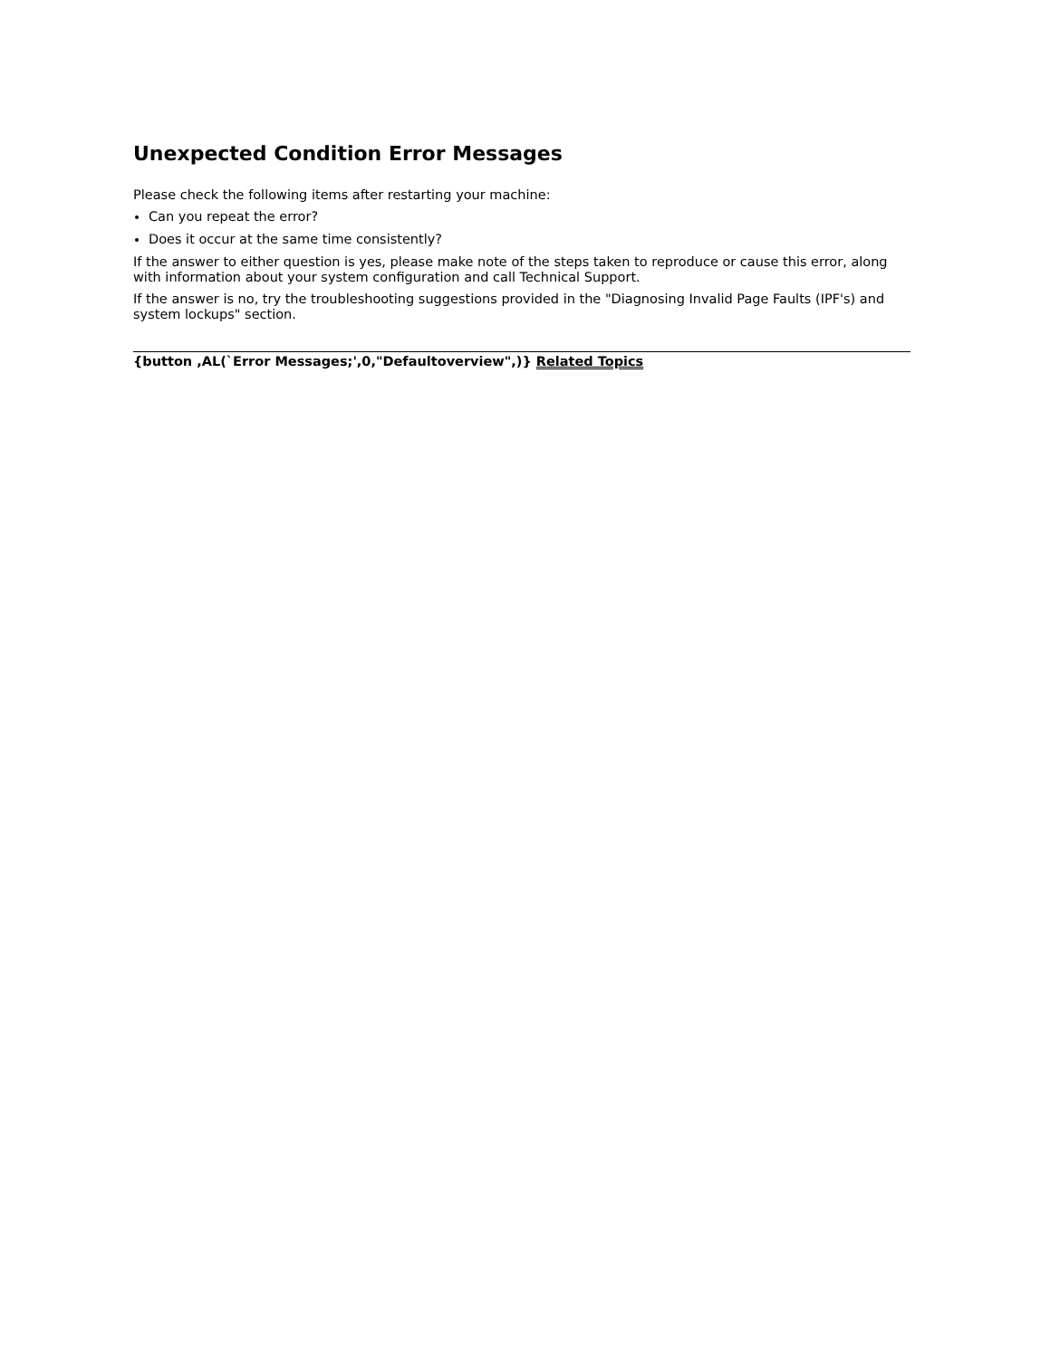Unexpected Condition Error Messages
Please check the following items after restarting your machine:
Can you repeat the error?
Does it occur at the same time consistently?
If the answer to either question is yes, please make note of the steps taken to reproduce or cause this error, along with information about your system configuration and call Technical Support.
If the answer is no, try the troubleshooting suggestions provided in the "Diagnosing Invalid Page Faults (IPF's) and system lockups" section.
{button ,AL(`Error Messages;',0,"Defaultoverview",)} Related Topics